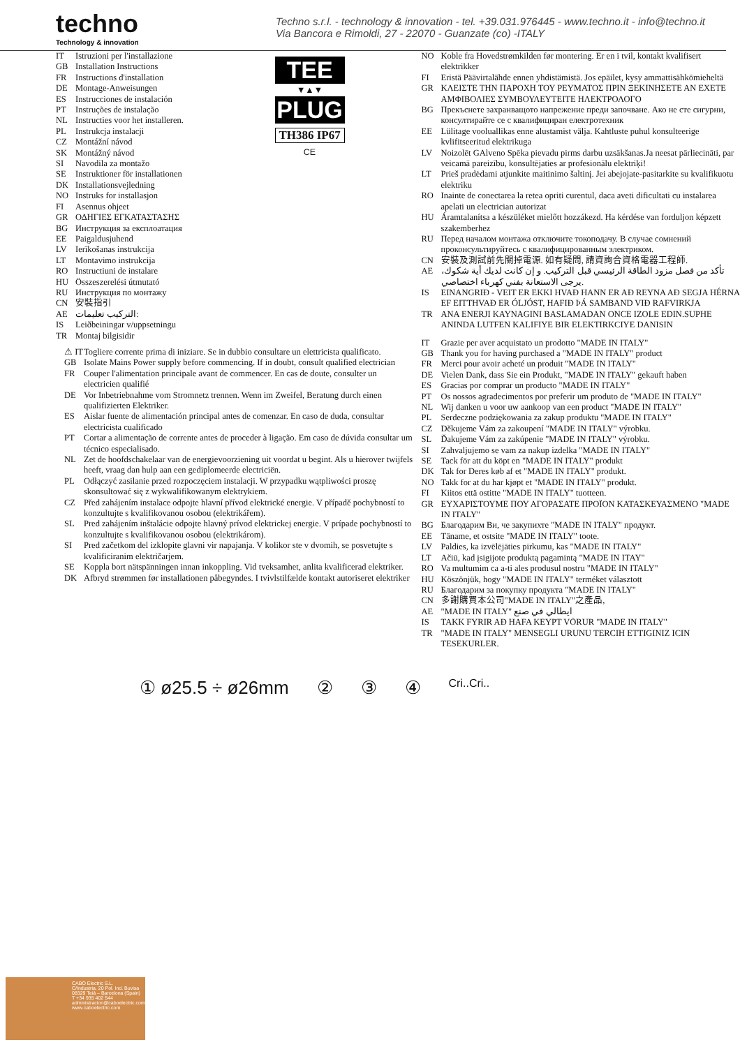techno
Technology & innovation
Techno s.r.l. - technology & innovation - tel. +39.031.976445 - www.techno.it - info@techno.it
Via Bancora e Rimoldi, 27 - 22070 - Guanzate (co) -ITALY
TEE
▼▲▼
PLUG
TH386 IP67
CE
IT Istruzioni per l'installazione
GB Installation Instructions
FR Instructions d'installation
DE Montage-Anweisungen
ES Instrucciones de instalación
PT Instruções de instalação
NL Instructies voor het installeren.
PL Instrukcja instalacji
CZ Montážní návod
SK Montážný návod
SI Navodila za montažo
SE Instruktioner för installationen
DK Installationsvejledning
NO Instruks for installasjon
FI Asennus ohjeet
GR ΟΔΗΓΙΕΣ ΕΓΚΑΤΑΣΤΑΣΗΣ
BG Инструкция за експлоатация
EE Paigaldusjuhend
LV Ierīkošanas instrukcija
LT Montavimo instrukcija
RO Instructiuni de instalare
HU Összeszerelési útmutató
RU Инструкция по монтажу
CN 安裝指引
AE التركيب تعليمات:
IS Leiðbeiningar v/uppsetningu
TR Montaj bilgisidir
⚠ IT Togliere corrente prima di iniziare. Se in dubbio consultare un elettricista qualificato.
GB Isolate Mains Power supply before commencing. If in doubt, consult qualified electrician
FR Couper l'alimentation principale avant de commencer. En cas de doute, consulter un electricien qualifié
DE Vor Inbetriebnahme vom Stromnetz trennen. Wenn im Zweifel, Beratung durch einen qualifizierten Elektriker.
ES Aislar fuente de alimentación principal antes de comenzar. En caso de duda, consultar electricista cualificado
PT Cortar a alimentação de corrente antes de proceder à ligação. Em caso de dúvida consultar um técnico especialisado.
NL Zet de hoofdschakelaar van de energievoorziening uit voordat u begint. Als u hierover twijfels heeft, vraag dan hulp aan een gediplomeerde electriciën.
PL Odłączyć zasilanie przed rozpoczęciem instalacji. W przypadku wątpliwości proszę skonsultować się z wykwalifikowanym elektrykiem.
CZ Před zahájením instalace odpojte hlavní přívod elektrické energie. V případě pochybností to konzultujte s kvalifikovanou osobou (elektrikářem).
SL Pred zahájením inštalácie odpojte hlavný prívod elektrickej energie. V prípade pochybností to konzultujte s kvalifikovanou osobou (elektrikárom).
SI Pred začetkom del izklopite glavni vir napajanja. V kolikor ste v dvomih, se posvetujte s kvalificiranim električarjem.
SE Koppla bort nätspänningen innan inkoppling. Vid tveksamhet, anlita kvalificerad elektriker.
DK Afbryd strømmen før installationen påbegyndes. I tvivlstilfælde kontakt autoriseret elektriker
NO Koble fra Hovedstrømkilden før montering. Er en i tvil, kontakt kvalifisert elektrikker
FI Eristä Päävirtalähde ennen yhdistämistä. Jos epäilet, kysy ammattisähkömieheltä
GR ΚΛΕΙΣΤΕ ΤΗΝ ΠΑΡΟΧΗ ΤΟΥ ΡΕΥΜΑΤΟΣ ΠΡΙΝ ΞΕΚΙΝΗΣΕΤΕ ΑΝ ΕΧΕΤΕ ΑΜΦΙΒΟΛΙΕΣ ΣΥΜΒΟΥΛΕΥΤΕΙΤΕ ΗΛΕΚΤΡΟΛΟΓΟ
BG Прекъснете захранващото напрежение преди започване. Ако не сте сигурни, консултирайте се с квалифициран електротехник
EE Lülitage vooluallikas enne alustamist välja. Kahtluste puhul konsulteerige kvlifitseeritud elektrikuga
LV Noizolēt GAlveno Spēka pievadu pirms darbu uzsākšanas.Ja neesat pārliecināti, par veicamā pareizību, konsultējaties ar profesionālu elektriķi!
LT Prieš pradėdami atjunkite maitinimo šaltinį. Jei abejojate-pasitarkite su kvalifikuotu elektriku
RO Inainte de conectarea la retea opriti curentul, daca aveti dificultati cu instalarea apelati un electrician autorizat
HU Áramtalanítsa a készüléket mielőtt hozzákezd. Ha kérdése van forduljon képzett szakemberhez
RU Перед началом монтажа отключите токоподачу. В случае сомнений проконсультируйтесь с квалифицированным электриком.
CN 安裝及測試前先關掉電源. 如有疑問, 請資詢合資格電器工程師.
AE تأكد من فصل مزود الطاقة الرئيسي قبل التركيب. و إن كانت لديك أية شكوك، يرجى الاستعانة بفني كهرباء اختصاصي.
IS EINANGRIÐ - VEIT ER EKKI HVAÐ HANN ER AÐ REYNA AÐ SEGJA HÉRNA EF EITTHVAÐ ER ÓLJÓST, HAFIÐ ÞÁ SAMBAND VIÐ RAFVIRKJA
TR ANA ENERJI KAYNAGINI BASLAMADAN ONCE IZOLE EDIN.SUPHE ANINDA LUTFEN KALIFIYE BIR ELEKTIRKCIYE DANISIN
IT Grazie per aver acquistato un prodotto "MADE IN ITALY"
GB Thank you for having purchased a "MADE IN ITALY" product
FR Merci pour avoir acheté un produit "MADE IN ITALY"
DE Vielen Dank, dass Sie ein Produkt, "MADE IN ITALY" gekauft haben
ES Gracias por comprar un producto "MADE IN ITALY"
PT Os nossos agradecimentos por preferir um produto de "MADE IN ITALY"
NL Wij danken u voor uw aankoop van een product "MADE IN ITALY"
PL Serdeczne podziękowania za zakup produktu "MADE IN ITALY"
CZ Děkujeme Vám za zakoupení "MADE IN ITALY" výrobku.
SL Ďakujeme Vám za zakúpenie "MADE IN ITALY" výrobku.
SI Zahvaljujemo se vam za nakup izdelka "MADE IN ITALY"
SE Tack för att du köpt en "MADE IN ITALY" produkt
DK Tak for Deres køb af et "MADE IN ITALY" produkt.
NO Takk for at du har kjøpt et "MADE IN ITALY" produkt.
FI Kiitos että ostitte "MADE IN ITALY" tuotteen.
GR ΕΥΧΑΡΙΣΤΟΥΜΕ ΠΟΥ ΑΓΟΡΑΣΑΤΕ ΠΡΟΪΟΝ ΚΑΤΑΣΚΕΥΑΣΜΕΝΟ "MADE IN ITALY"
BG Благодарим Ви, че закупихте "MADE IN ITALY" продукт.
EE Täname, et ostsite "MADE IN ITALY" toote.
LV Paldies, ka izvēlējāties pirkumu, kas "MADE IN ITALY"
LT Ačiū, kad įsigijote produktą pagamintą "MADE IN ITAY"
RO Va multumim ca a-ti ales produsul nostru "MADE IN ITALY"
HU Köszönjük, hogy "MADE IN ITALY" terméket választott
RU Благодарим за покупку продукта "MADE IN ITALY"
CN 多謝購買本公司"MADE IN ITALY"之產品,
AE "MADE IN ITALY" ايطالي في صنع
IS TAKK FYRIR AÐ HAFA KEYPT VÖRUR "MADE IN ITALY"
TR "MADE IN ITALY" MENSEGLI URUNU TERCIH ETTIGINIZ ICIN TESEKURLER.
① ø25.5 ÷ ø26mm ② ③ ④ Cri..Cri..
CABO Electric S.L.
C/Industria, 20 Pol. Ind. Buvisa
08329 Teià – Barcelona (Spain)
T +34 935 402 544
administracion@caboelectric.com
www.caboelectric.com